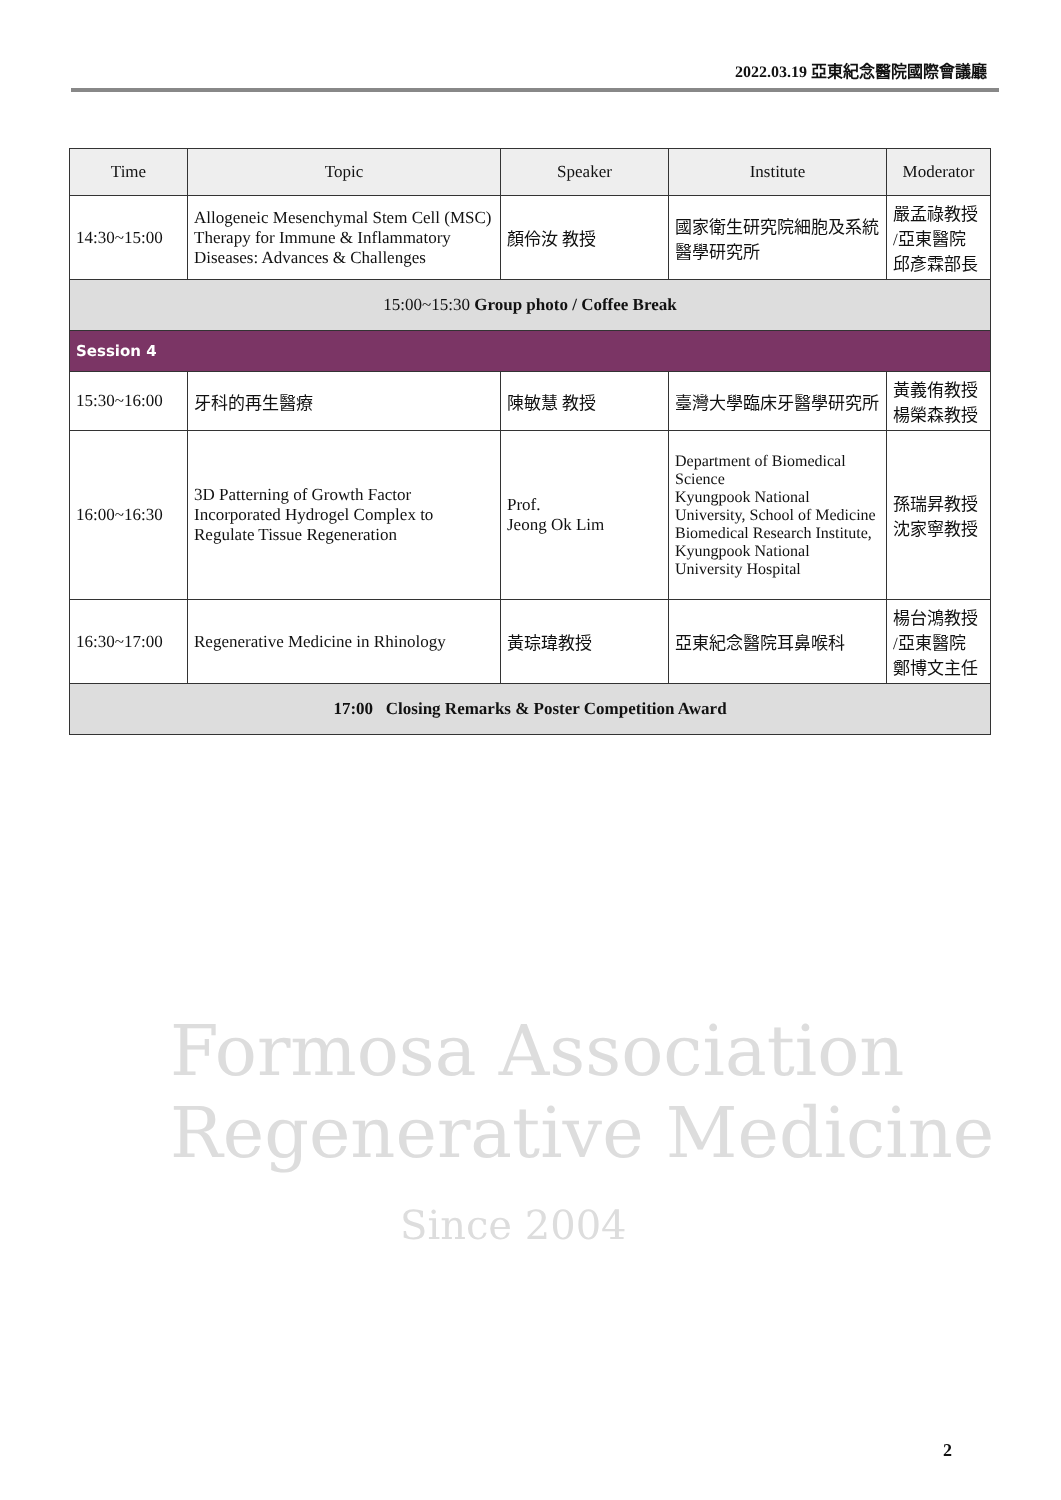2022.03.19 亞東紀念醫院國際會議廳
| Time | Topic | Speaker | Institute | Moderator |
| --- | --- | --- | --- | --- |
| 14:30~15:00 | Allogeneic Mesenchymal Stem Cell (MSC) Therapy for Immune & Inflammatory Diseases: Advances & Challenges | 顏伶汝 教授 | 國家衛生研究院細胞及系統醫學研究所 | 嚴孟祿教授 /亞東醫院 邱彥霖部長 |
| 15:00~15:30 Group photo / Coffee Break | | | | |
| Session 4 | | | | |
| 15:30~16:00 | 牙科的再生醫療 | 陳敏慧 教授 | 臺灣大學臨床牙醫學研究所 | 黃義侑教授 楊榮森教授 |
| 16:00~16:30 | 3D Patterning of Growth Factor Incorporated Hydrogel Complex to Regulate Tissue Regeneration | Prof. Jeong Ok Lim | Department of Biomedical Science Kyungpook National University, School of Medicine Biomedical Research Institute, Kyungpook National University Hospital | 孫瑞昇教授 沈家寧教授 |
| 16:30~17:00 | Regenerative Medicine in Rhinology | 黃琮瑋教授 | 亞東紀念醫院耳鼻喉科 | 楊台鴻教授 /亞東醫院 鄭博文主任 |
| 17:00 Closing Remarks & Poster Competition Award | | | | |
Formosa Association Regenerative Medicine
Since 2004
2